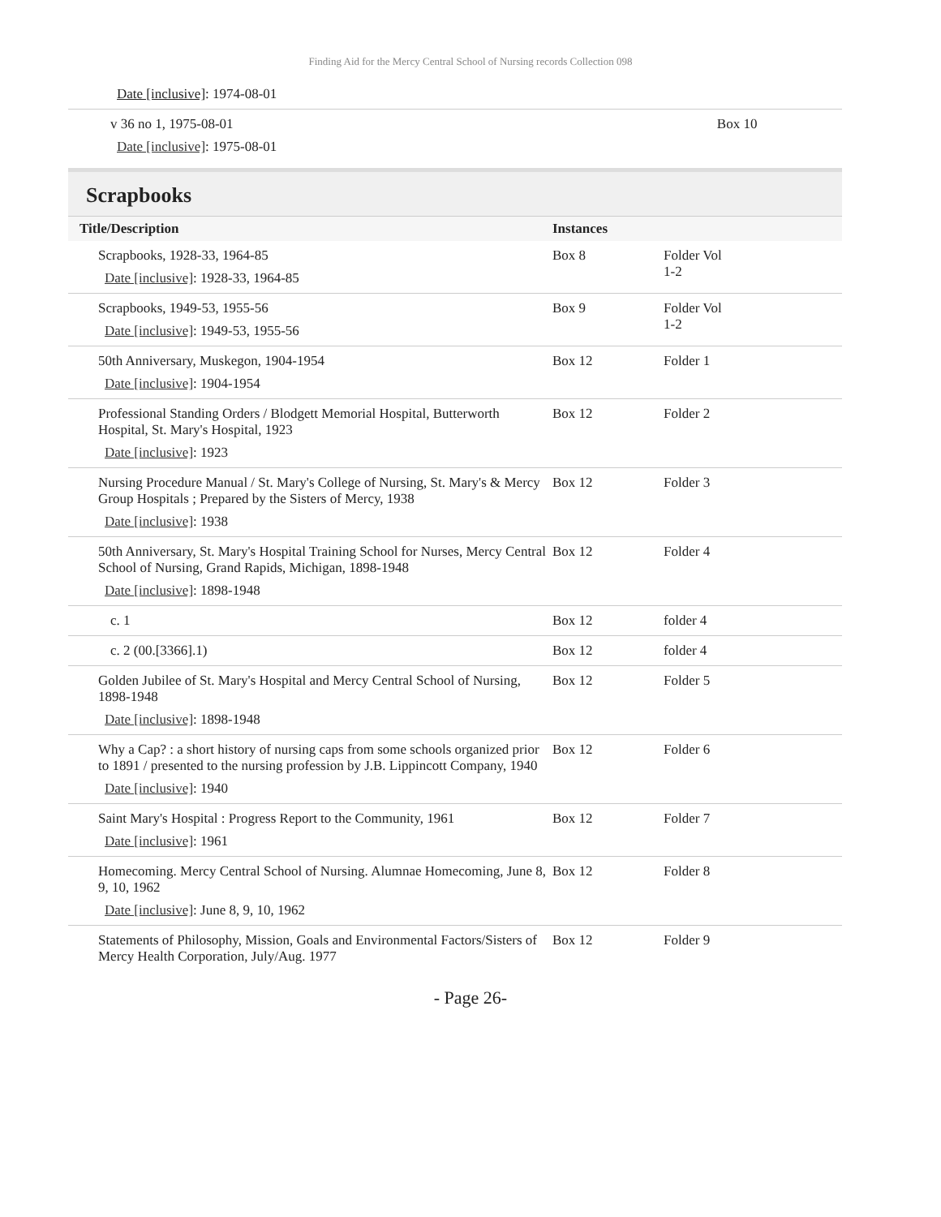Finding Aid for the Mercy Central School of Nursing records Collection 098
| Date [inclusive] : 1974-08-01 | | |
| v 36 no 1, 1975-08-01 Date [inclusive] : 1975-08-01 | Box 10 | |
Scrapbooks
| Title/Description | Instances | |
| --- | --- | --- |
| Scrapbooks, 1928-33, 1964-85 Date [inclusive] : 1928-33, 1964-85 | Box 8 | Folder Vol 1-2 |
| Scrapbooks, 1949-53, 1955-56 Date [inclusive] : 1949-53, 1955-56 | Box 9 | Folder Vol 1-2 |
| 50th Anniversary, Muskegon, 1904-1954 Date [inclusive] : 1904-1954 | Box 12 | Folder 1 |
| Professional Standing Orders / Blodgett Memorial Hospital, Butterworth Hospital, St. Mary's Hospital, 1923 Date [inclusive] : 1923 | Box 12 | Folder 2 |
| Nursing Procedure Manual / St. Mary's College of Nursing, St. Mary's & Mercy Group Hospitals ; Prepared by the Sisters of Mercy, 1938 Date [inclusive] : 1938 | Box 12 | Folder 3 |
| 50th Anniversary, St. Mary's Hospital Training School for Nurses, Mercy Central School of Nursing, Grand Rapids, Michigan, 1898-1948 Date [inclusive] : 1898-1948 | Box 12 | Folder 4 |
| c. 1 | Box 12 | folder 4 |
| c. 2 (00.[3366].1) | Box 12 | folder 4 |
| Golden Jubilee of St. Mary's Hospital and Mercy Central School of Nursing, 1898-1948 Date [inclusive] : 1898-1948 | Box 12 | Folder 5 |
| Why a Cap? : a short history of nursing caps from some schools organized prior to 1891 / presented to the nursing profession by J.B. Lippincott Company, 1940 Date [inclusive] : 1940 | Box 12 | Folder 6 |
| Saint Mary's Hospital : Progress Report to the Community, 1961 Date [inclusive] : 1961 | Box 12 | Folder 7 |
| Homecoming. Mercy Central School of Nursing. Alumnae Homecoming, June 8, 9, 10, 1962 Date [inclusive] : June 8, 9, 10, 1962 | Box 12 | Folder 8 |
| Statements of Philosophy, Mission, Goals and Environmental Factors/Sisters of Mercy Health Corporation, July/Aug. 1977 | Box 12 | Folder 9 |
- Page 26-